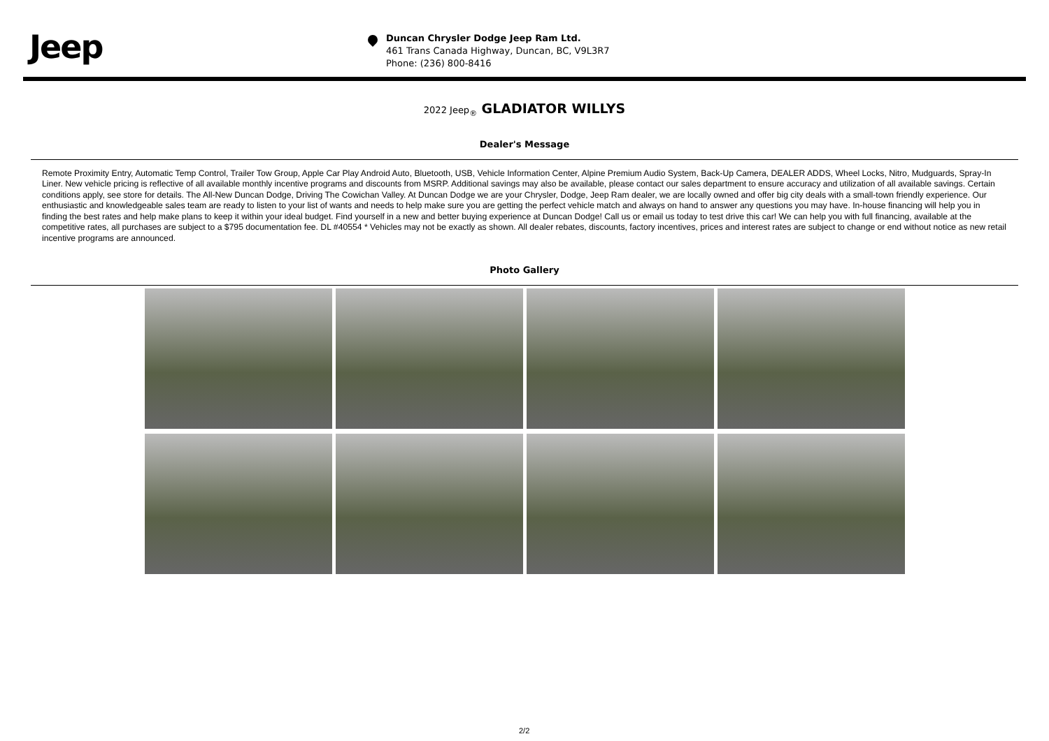Jeep
Duncan Chrysler Dodge Jeep Ram Ltd.
461 Trans Canada Highway, Duncan, BC, V9L3R7
Phone: (236) 800-8416
2022 Jeep<sub>®</sub> GLADIATOR WILLYS
Dealer's Message
Remote Proximity Entry, Automatic Temp Control, Trailer Tow Group, Apple Car Play Android Auto, Bluetooth, USB, Vehicle Information Center, Alpine Premium Audio System, Back-Up Camera, DEALER ADDS, Wheel Locks, Nitro, Mudguards, Spray-In Liner. New vehicle pricing is reflective of all available monthly incentive programs and discounts from MSRP. Additional savings may also be available, please contact our sales department to ensure accuracy and utilization of all available savings. Certain conditions apply, see store for details. The All-New Duncan Dodge, Driving The Cowichan Valley. At Duncan Dodge we are your Chrysler, Dodge, Jeep Ram dealer, we are locally owned and offer big city deals with a small-town friendly experience. Our enthusiastic and knowledgeable sales team are ready to listen to your list of wants and needs to help make sure you are getting the perfect vehicle match and always on hand to answer any questions you may have. In-house financing will help you in finding the best rates and help make plans to keep it within your ideal budget. Find yourself in a new and better buying experience at Duncan Dodge! Call us or email us today to test drive this car! We can help you with full financing, available at the competitive rates, all purchases are subject to a $795 documentation fee. DL #40554 * Vehicles may not be exactly as shown. All dealer rebates, discounts, factory incentives, prices and interest rates are subject to change or end without notice as new retail incentive programs are announced.
Photo Gallery
2/2